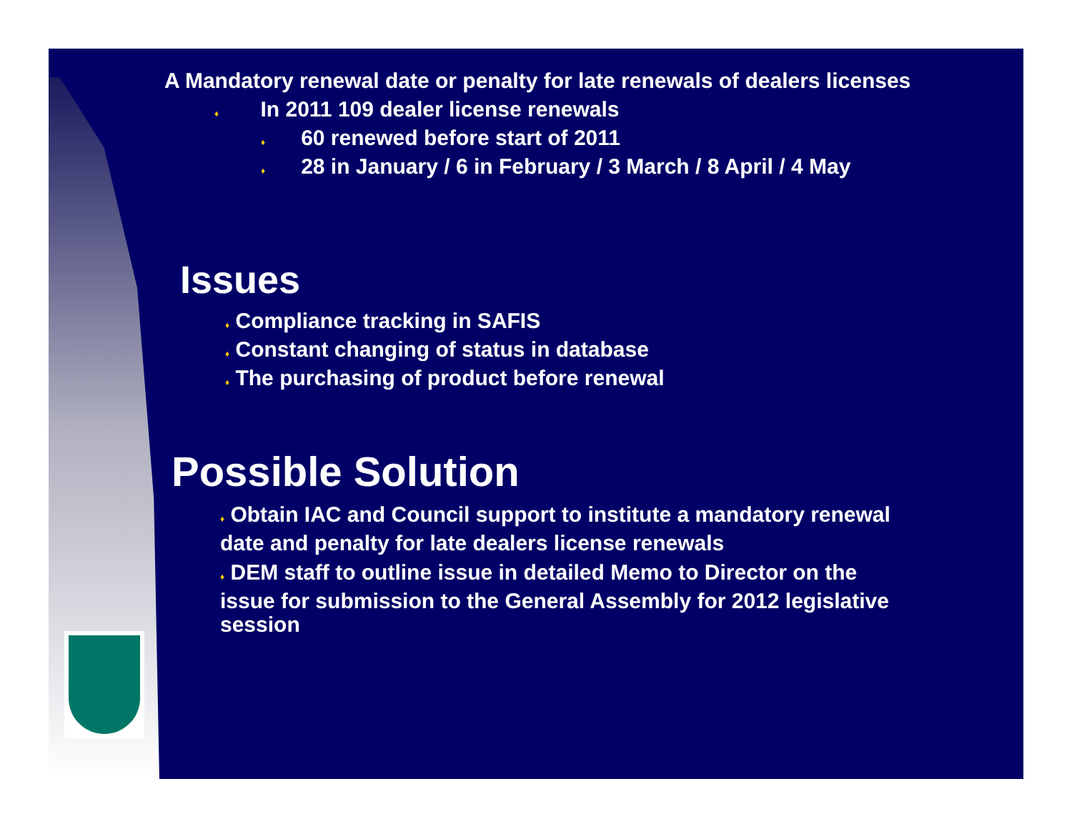A Mandatory renewal date or penalty for late renewals of dealers licenses
♦ In 2011 109 dealer license renewals
♦ 60 renewed before start of 2011
♦ 28 in January / 6 in February / 3 March / 8 April / 4 May
Issues
♦ Compliance tracking in SAFIS
♦ Constant changing of status in database
♦ The purchasing of product before renewal
Possible Solution
♦ Obtain IAC and Council support to institute a mandatory renewal date and penalty for late dealers license renewals
♦ DEM staff to outline issue in detailed Memo to Director on the issue for submission to the General Assembly for 2012 legislative session